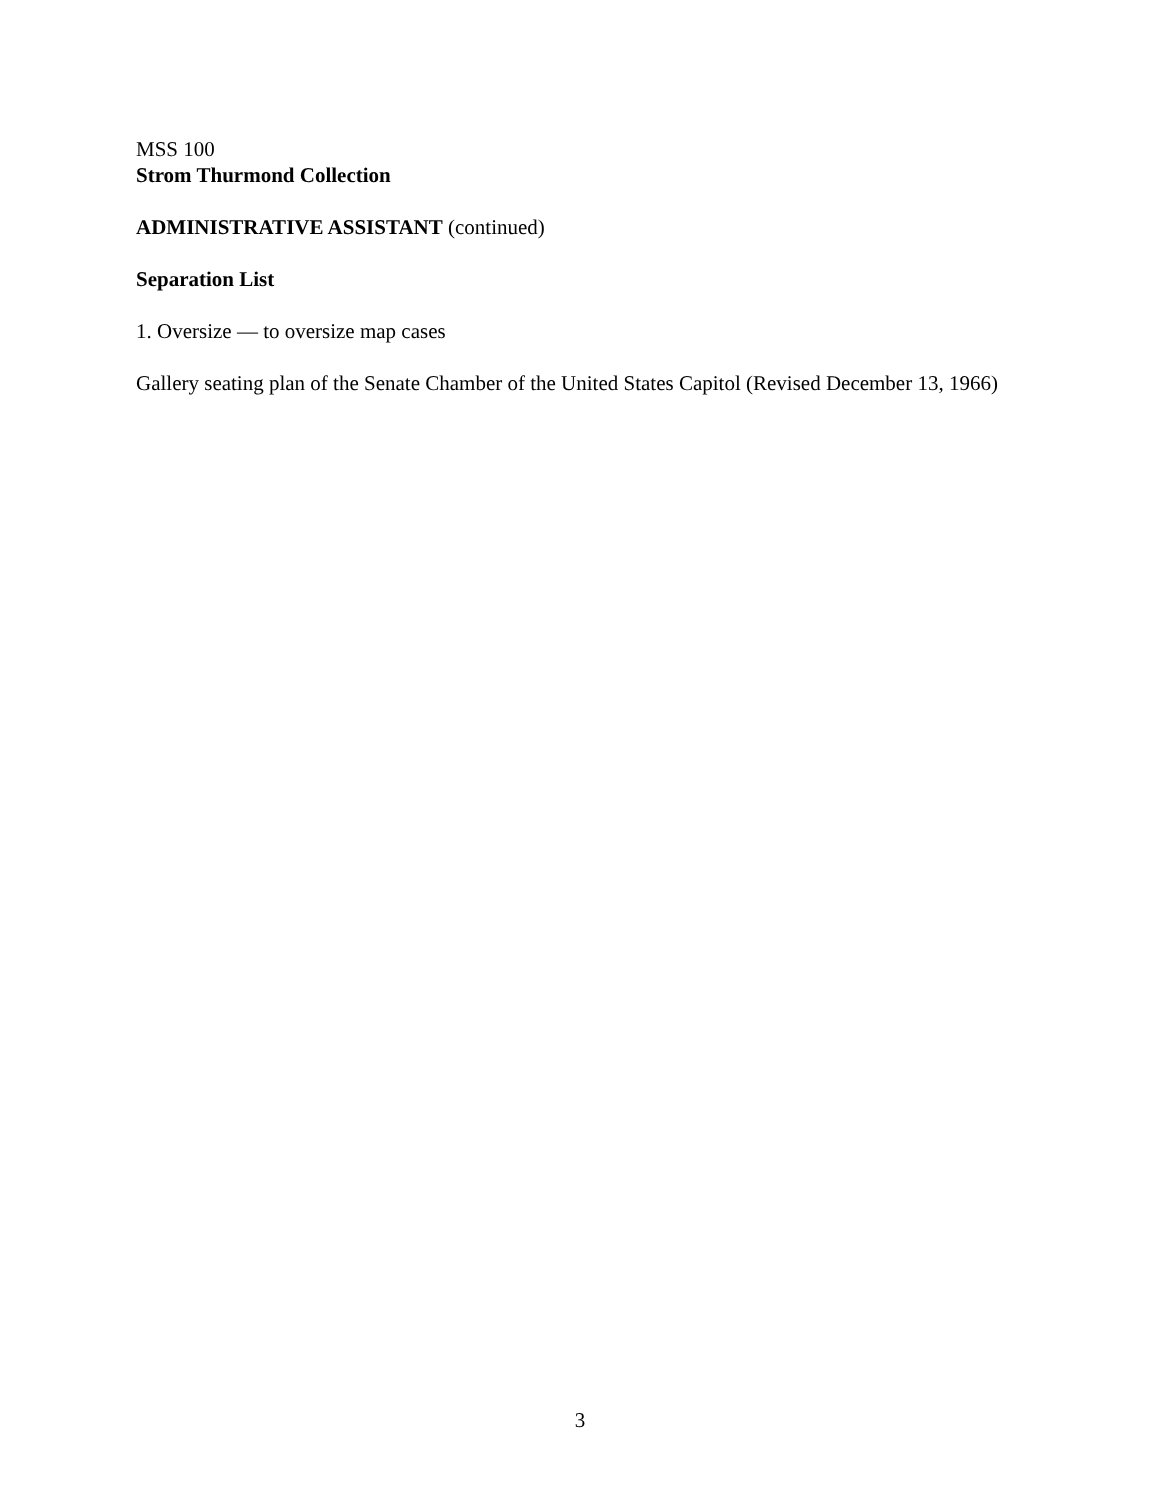MSS 100
Strom Thurmond Collection
ADMINISTRATIVE ASSISTANT (continued)
Separation List
1. Oversize — to oversize map cases
Gallery seating plan of the Senate Chamber of the United States Capitol (Revised December 13, 1966)
3